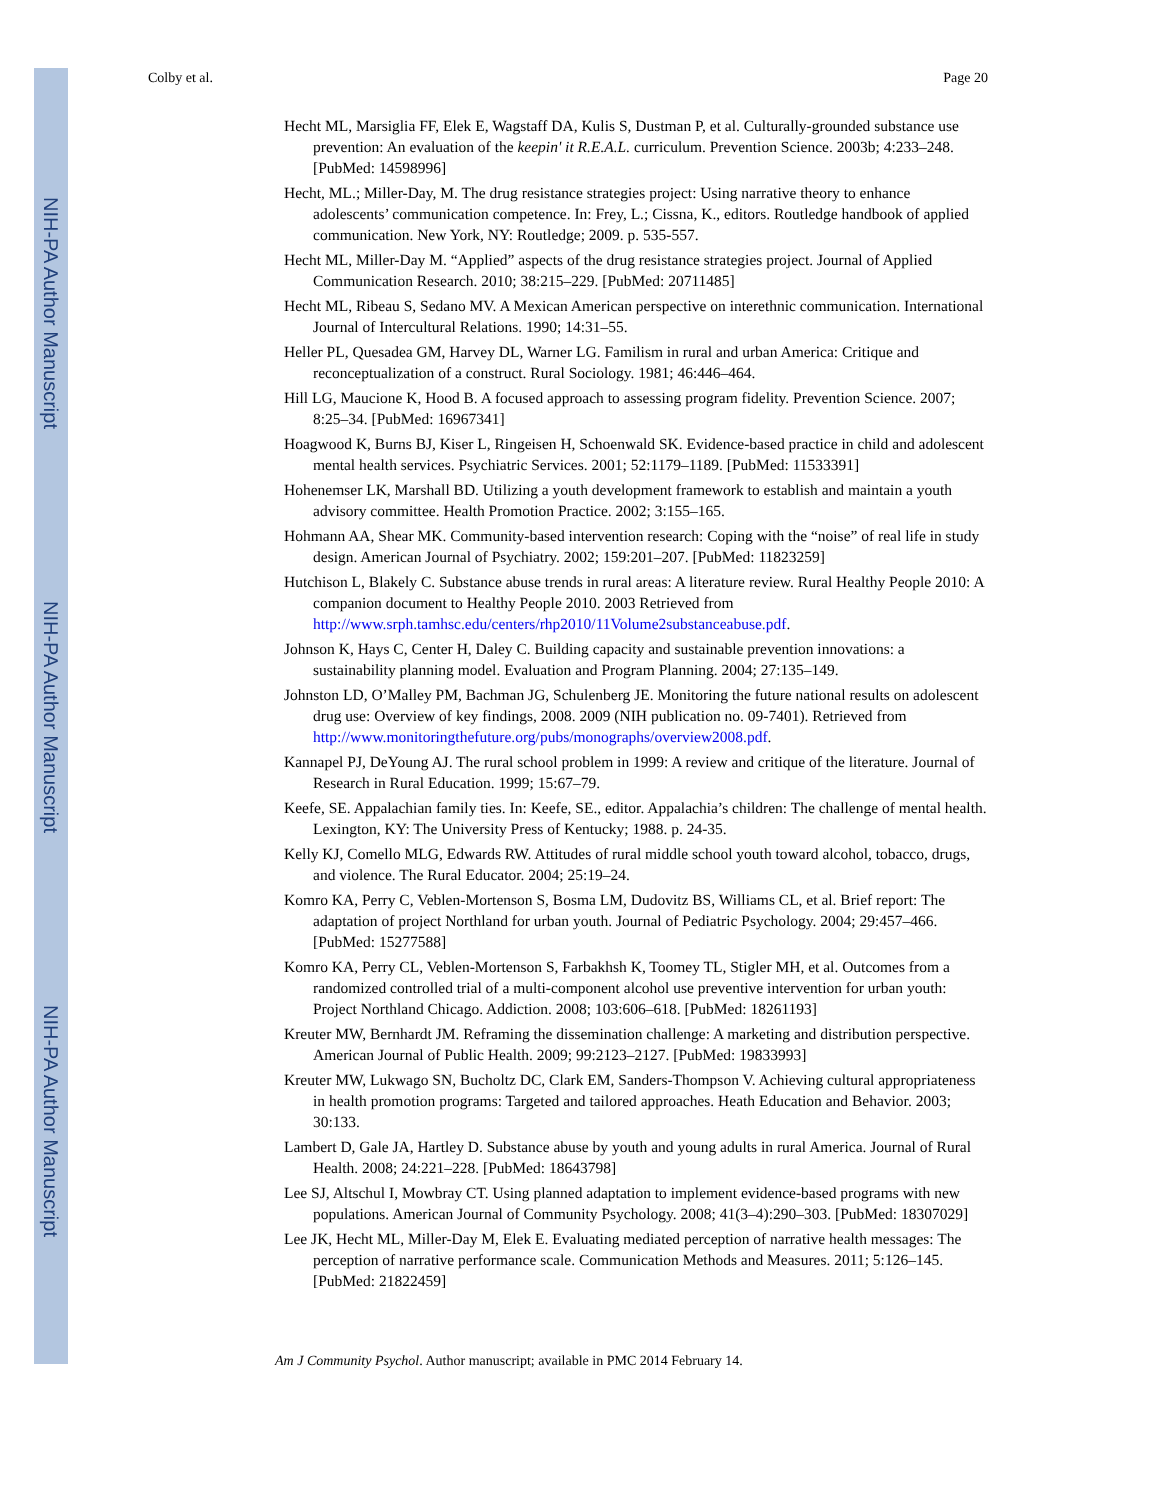NIH-PA Author Manuscript
NIH-PA Author Manuscript
NIH-PA Author Manuscript
Colby et al. Page 20
Hecht ML, Marsiglia FF, Elek E, Wagstaff DA, Kulis S, Dustman P, et al. Culturally-grounded substance use prevention: An evaluation of the keepin' it R.E.A.L. curriculum. Prevention Science. 2003b; 4:233–248. [PubMed: 14598996]
Hecht, ML.; Miller-Day, M. The drug resistance strategies project: Using narrative theory to enhance adolescents’ communication competence. In: Frey, L.; Cissna, K., editors. Routledge handbook of applied communication. New York, NY: Routledge; 2009. p. 535-557.
Hecht ML, Miller-Day M. “Applied” aspects of the drug resistance strategies project. Journal of Applied Communication Research. 2010; 38:215–229. [PubMed: 20711485]
Hecht ML, Ribeau S, Sedano MV. A Mexican American perspective on interethnic communication. International Journal of Intercultural Relations. 1990; 14:31–55.
Heller PL, Quesadea GM, Harvey DL, Warner LG. Familism in rural and urban America: Critique and reconceptualization of a construct. Rural Sociology. 1981; 46:446–464.
Hill LG, Maucione K, Hood B. A focused approach to assessing program fidelity. Prevention Science. 2007; 8:25–34. [PubMed: 16967341]
Hoagwood K, Burns BJ, Kiser L, Ringeisen H, Schoenwald SK. Evidence-based practice in child and adolescent mental health services. Psychiatric Services. 2001; 52:1179–1189. [PubMed: 11533391]
Hohenemser LK, Marshall BD. Utilizing a youth development framework to establish and maintain a youth advisory committee. Health Promotion Practice. 2002; 3:155–165.
Hohmann AA, Shear MK. Community-based intervention research: Coping with the “noise” of real life in study design. American Journal of Psychiatry. 2002; 159:201–207. [PubMed: 11823259]
Hutchison L, Blakely C. Substance abuse trends in rural areas: A literature review. Rural Healthy People 2010: A companion document to Healthy People 2010. 2003 Retrieved from http://www.srph.tamhsc.edu/centers/rhp2010/11Volume2substanceabuse.pdf.
Johnson K, Hays C, Center H, Daley C. Building capacity and sustainable prevention innovations: a sustainability planning model. Evaluation and Program Planning. 2004; 27:135–149.
Johnston LD, O’Malley PM, Bachman JG, Schulenberg JE. Monitoring the future national results on adolescent drug use: Overview of key findings, 2008. 2009 (NIH publication no. 09-7401). Retrieved from http://www.monitoringthefuture.org/pubs/monographs/overview2008.pdf.
Kannapel PJ, DeYoung AJ. The rural school problem in 1999: A review and critique of the literature. Journal of Research in Rural Education. 1999; 15:67–79.
Keefe, SE. Appalachian family ties. In: Keefe, SE., editor. Appalachia’s children: The challenge of mental health. Lexington, KY: The University Press of Kentucky; 1988. p. 24-35.
Kelly KJ, Comello MLG, Edwards RW. Attitudes of rural middle school youth toward alcohol, tobacco, drugs, and violence. The Rural Educator. 2004; 25:19–24.
Komro KA, Perry C, Veblen-Mortenson S, Bosma LM, Dudovitz BS, Williams CL, et al. Brief report: The adaptation of project Northland for urban youth. Journal of Pediatric Psychology. 2004; 29:457–466. [PubMed: 15277588]
Komro KA, Perry CL, Veblen-Mortenson S, Farbakhsh K, Toomey TL, Stigler MH, et al. Outcomes from a randomized controlled trial of a multi-component alcohol use preventive intervention for urban youth: Project Northland Chicago. Addiction. 2008; 103:606–618. [PubMed: 18261193]
Kreuter MW, Bernhardt JM. Reframing the dissemination challenge: A marketing and distribution perspective. American Journal of Public Health. 2009; 99:2123–2127. [PubMed: 19833993]
Kreuter MW, Lukwago SN, Bucholtz DC, Clark EM, Sanders-Thompson V. Achieving cultural appropriateness in health promotion programs: Targeted and tailored approaches. Heath Education and Behavior. 2003; 30:133.
Lambert D, Gale JA, Hartley D. Substance abuse by youth and young adults in rural America. Journal of Rural Health. 2008; 24:221–228. [PubMed: 18643798]
Lee SJ, Altschul I, Mowbray CT. Using planned adaptation to implement evidence-based programs with new populations. American Journal of Community Psychology. 2008; 41(3–4):290–303. [PubMed: 18307029]
Lee JK, Hecht ML, Miller-Day M, Elek E. Evaluating mediated perception of narrative health messages: The perception of narrative performance scale. Communication Methods and Measures. 2011; 5:126–145. [PubMed: 21822459]
Am J Community Psychol. Author manuscript; available in PMC 2014 February 14.